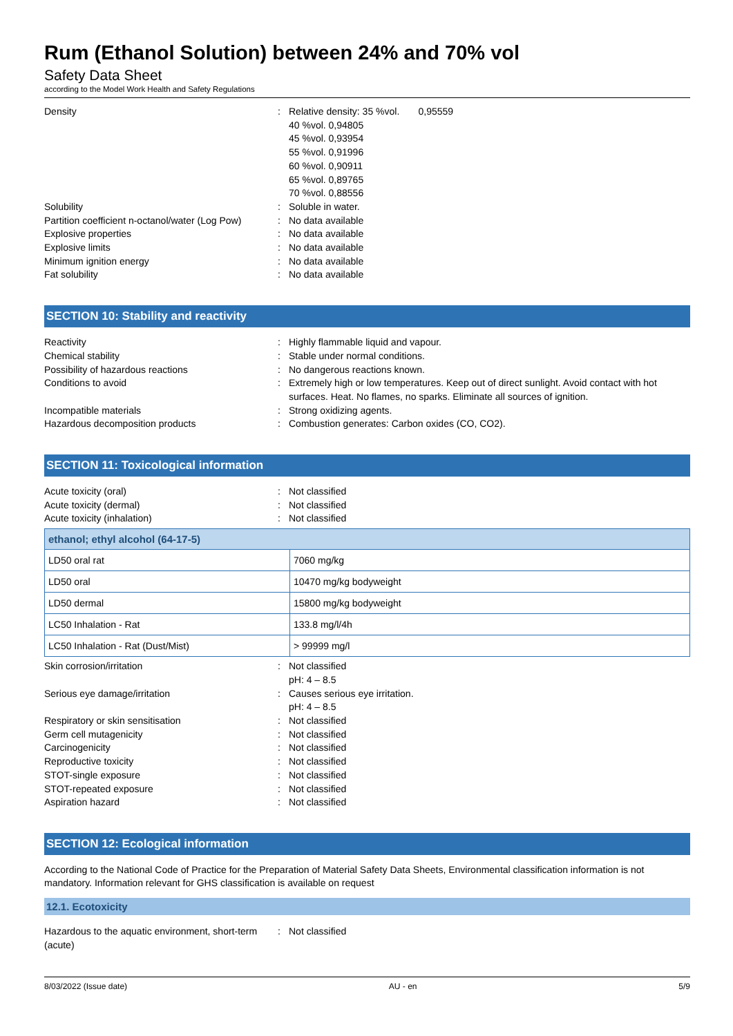Rum (Ethanol Solution) between 24% and 70% vol
Safety Data Sheet
according to the Model Work Health and Safety Regulations
Density : Relative density: 35 %vol. 0,95559
40 %vol. 0,94805
45 %vol. 0,93954
55 %vol. 0,91996
60 %vol. 0,90911
65 %vol. 0,89765
70 %vol. 0,88556
Solubility : Soluble in water.
Partition coefficient n-octanol/water (Log Pow)
: No data available
Explosive properties : No data available
Explosive limits : No data available
Minimum ignition energy : No data available
Fat solubility : No data available
SECTION 10: Stability and reactivity
Reactivity : Highly flammable liquid and vapour.
Chemical stability : Stable under normal conditions.
Possibility of hazardous reactions : No dangerous reactions known.
Conditions to avoid : Extremely high or low temperatures. Keep out of direct sunlight. Avoid contact with hot surfaces. Heat. No flames, no sparks. Eliminate all sources of ignition.
Incompatible materials : Strong oxidizing agents.
Hazardous decomposition products : Combustion generates: Carbon oxides (CO, CO2).
SECTION 11: Toxicological information
Acute toxicity (oral) : Not classified
Acute toxicity (dermal) : Not classified
Acute toxicity (inhalation) : Not classified
| ethanol; ethyl alcohol (64-17-5) | |
| --- | --- |
| LD50 oral rat | 7060 mg/kg |
| LD50 oral | 10470 mg/kg bodyweight |
| LD50 dermal | 15800 mg/kg bodyweight |
| LC50 Inhalation - Rat | 133.8 mg/l/4h |
| LC50 Inhalation - Rat (Dust/Mist) | > 99999 mg/l |
Skin corrosion/irritation : Not classified
pH: 4 – 8.5
Serious eye damage/irritation : Causes serious eye irritation.
pH: 4 – 8.5
Respiratory or skin sensitisation : Not classified
Germ cell mutagenicity : Not classified
Carcinogenicity : Not classified
Reproductive toxicity : Not classified
STOT-single exposure : Not classified
STOT-repeated exposure : Not classified
Aspiration hazard : Not classified
SECTION 12: Ecological information
According to the National Code of Practice for the Preparation of Material Safety Data Sheets, Environmental classification information is not mandatory. Information relevant for GHS classification is available on request
12.1. Ecotoxicity
Hazardous to the aquatic environment, short-term (acute)
: Not classified
8/03/2022 (Issue date) AU - en 5/9